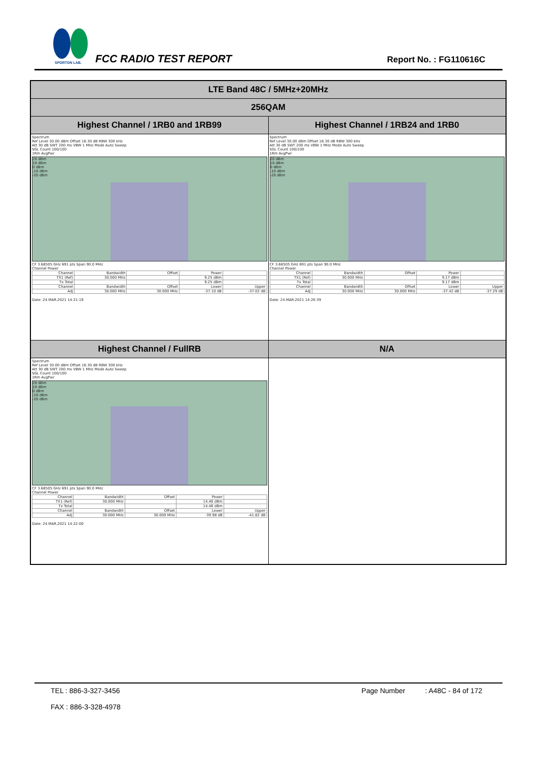SPORTON LAB. FCC RADIO TEST REPORT Report No. : FG110616C
| LTE Band 48C / 5MHz+20MHz | |
| 256QAM | |
| Highest Channel / 1RB0 and 1RB99 | Highest Channel / 1RB24 and 1RB0 |
| Spectrum Ref Level 30.00 dBm Offset 16.30 dB RBW 300 kHz Att 30 dB SWT 200 ms VBW 1 MHz Mode Auto Sweep SGL Count 100/100 1Rm AvgPwr 20 dBm 10 dBm 0 dBm -10 dBm -20 dBm CF 3.68505 GHz 691 pts Span 90.0 MHz Channel Power / Channel / Bandwidth / Offset / Power / / / TX1 (Ref) / 30.000 MHz / / 9.25 dBm / / / Tx Total / / / 9.25 dBm / / / Channel / Bandwidth / Offset / Lower / Upper / / Adj / 30.000 MHz / 30.000 MHz / -37.10 dB / -37.02 dB / Date: 24.MAR.2021 14:21:19 | Spectrum Ref Level 30.00 dBm Offset 16.30 dB RBW 300 kHz Att 30 dB SWT 200 ms VBW 1 MHz Mode Auto Sweep SGL Count 100/100 1Rm AvgPwr 20 dBm 10 dBm 0 dBm -10 dBm -20 dBm CF 3.68505 GHz 691 pts Span 90.0 MHz Channel Power / Channel / Bandwidth / Offset / Power / / / TX1 (Ref) / 30.000 MHz / / 9.17 dBm / / / Tx Total / / / 9.17 dBm / / / Channel / Bandwidth / Offset / Lower / Upper / / Adj / 30.000 MHz / 30.000 MHz / -37.42 dB / -37.29 dB / Date: 24.MAR.2021 14:20:39 |
| Highest Channel / FullRB | N/A |
| Spectrum Ref Level 30.00 dBm Offset 16.30 dB RBW 300 kHz Att 30 dB SWT 200 ms VBW 1 MHz Mode Auto Sweep SGL Count 100/100 1Rm AvgPwr 20 dBm 10 dBm 0 dBm -10 dBm -20 dBm CF 3.68505 GHz 691 pts Span 90.0 MHz Channel Power / Channel / Bandwidth / Offset / Power / / / TX1 (Ref) / 30.000 MHz / / 14.46 dBm / / / Tx Total / / / 14.46 dBm / / / Channel / Bandwidth / Offset / Lower / Upper / / Adj / 30.000 MHz / 30.000 MHz / -39.98 dB / -41.82 dB / Date: 24.MAR.2021 14:22:00 | |
TEL : 886-3-327-3456
FAX : 886-3-328-4978
Page Number : A48C - 84 of 172